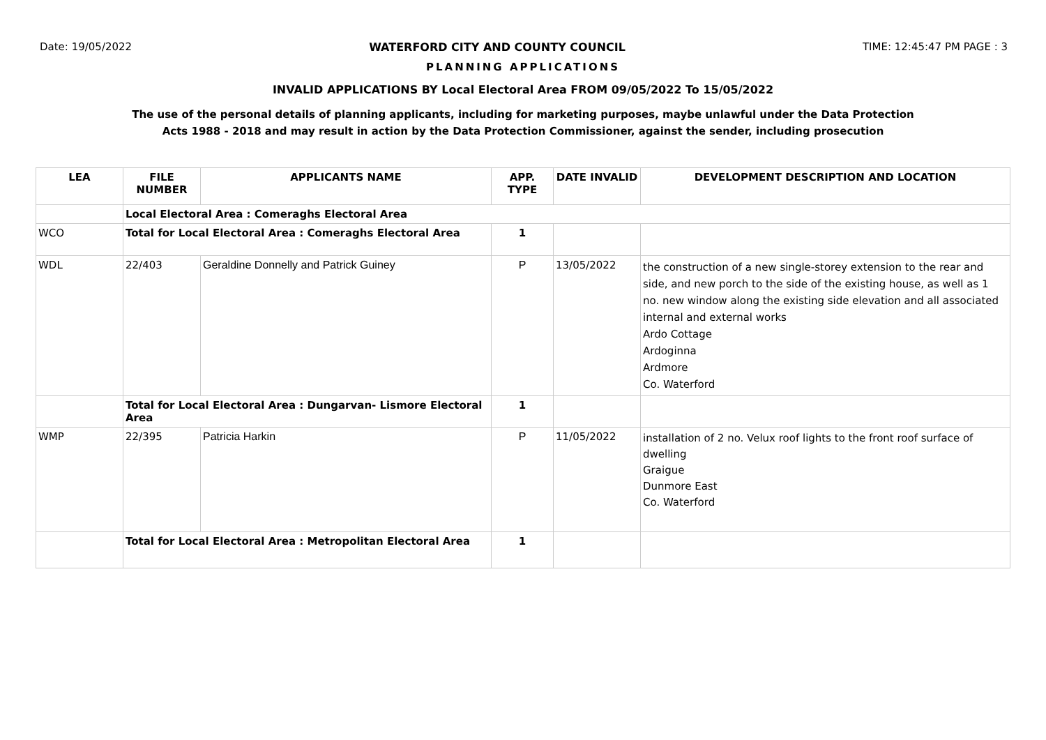Date: 19/05/2022 WATERFORD CITY AND COUNTY COUNCIL TIME: 12:45:47 PM PAGE : 3
PLANNING APPLICATIONS
INVALID APPLICATIONS BY Local Electoral Area FROM 09/05/2022 To 15/05/2022
The use of the personal details of planning applicants, including for marketing purposes, maybe unlawful under the Data Protection
Acts 1988 - 2018 and may result in action by the Data Protection Commissioner, against the sender, including prosecution
| LEA | FILE NUMBER | APPLICANTS NAME | APP. TYPE | DATE INVALID | DEVELOPMENT DESCRIPTION AND LOCATION |
| --- | --- | --- | --- | --- | --- |
| | Local Electoral Area : Comeraghs Electoral Area | | | | |
| WCO | Total for Local Electoral Area : Comeraghs Electoral Area | | 1 | | |
| WDL | 22/403 | Geraldine Donnelly and Patrick Guiney | P | 13/05/2022 | the construction of a new single-storey extension to the rear and side, and new porch to the side of the existing house, as well as 1 no. new window along the existing side elevation and all associated internal and external works Ardo Cottage Ardoginna Ardmore Co. Waterford |
| | Total for Local Electoral Area : Dungarvan- Lismore Electoral Area | | 1 | | |
| WMP | 22/395 | Patricia Harkin | P | 11/05/2022 | installation of 2 no. Velux roof lights to the front roof surface of dwelling Graigue Dunmore East Co. Waterford |
| | Total for Local Electoral Area : Metropolitan Electoral Area | | 1 | | |